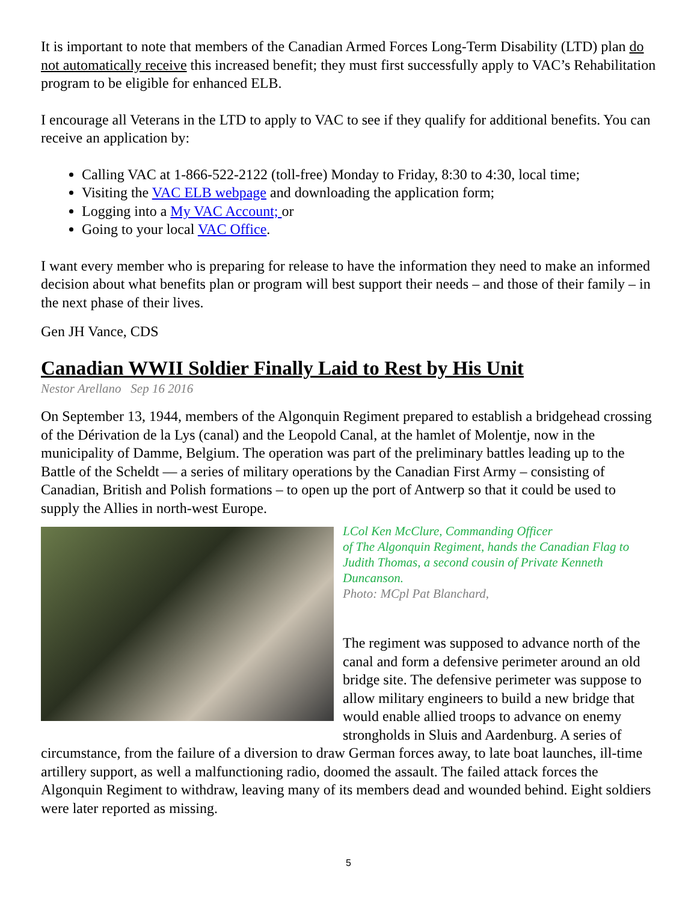It is important to note that members of the Canadian Armed Forces Long-Term Disability (LTD) plan do not automatically receive this increased benefit; they must first successfully apply to VAC’s Rehabilitation program to be eligible for enhanced ELB.
I encourage all Veterans in the LTD to apply to VAC to see if they qualify for additional benefits. You can receive an application by:
Calling VAC at 1-866-522-2122 (toll-free) Monday to Friday, 8:30 to 4:30, local time;
Visiting the VAC ELB webpage and downloading the application form;
Logging into a My VAC Account; or
Going to your local VAC Office.
I want every member who is preparing for release to have the information they need to make an informed decision about what benefits plan or program will best support their needs – and those of their family – in the next phase of their lives.
Gen JH Vance, CDS
Canadian WWII Soldier Finally Laid to Rest by His Unit
Nestor Arellano Sep 16 2016
On September 13, 1944, members of the Algonquin Regiment prepared to establish a bridgehead crossing of the Dérivation de la Lys (canal) and the Leopold Canal, at the hamlet of Molentje, now in the municipality of Damme, Belgium. The operation was part of the preliminary battles leading up to the Battle of the Scheldt — a series of military operations by the Canadian First Army – consisting of Canadian, British and Polish formations – to open up the port of Antwerp so that it could be used to supply the Allies in north-west Europe.
LCol Ken McClure, Commanding Officer
of The Algonquin Regiment, hands the Canadian Flag to Judith Thomas, a second cousin of Private Kenneth Duncanson.
Photo: MCpl Pat Blanchard,
The regiment was supposed to advance north of the canal and form a defensive perimeter around an old bridge site. The defensive perimeter was suppose to allow military engineers to build a new bridge that would enable allied troops to advance on enemy strongholds in Sluis and Aardenburg. A series of circumstance, from the failure of a diversion to draw German forces away, to late boat launches, ill-time artillery support, as well a malfunctioning radio, doomed the assault. The failed attack forces the Algonquin Regiment to withdraw, leaving many of its members dead and wounded behind. Eight soldiers were later reported as missing.
5